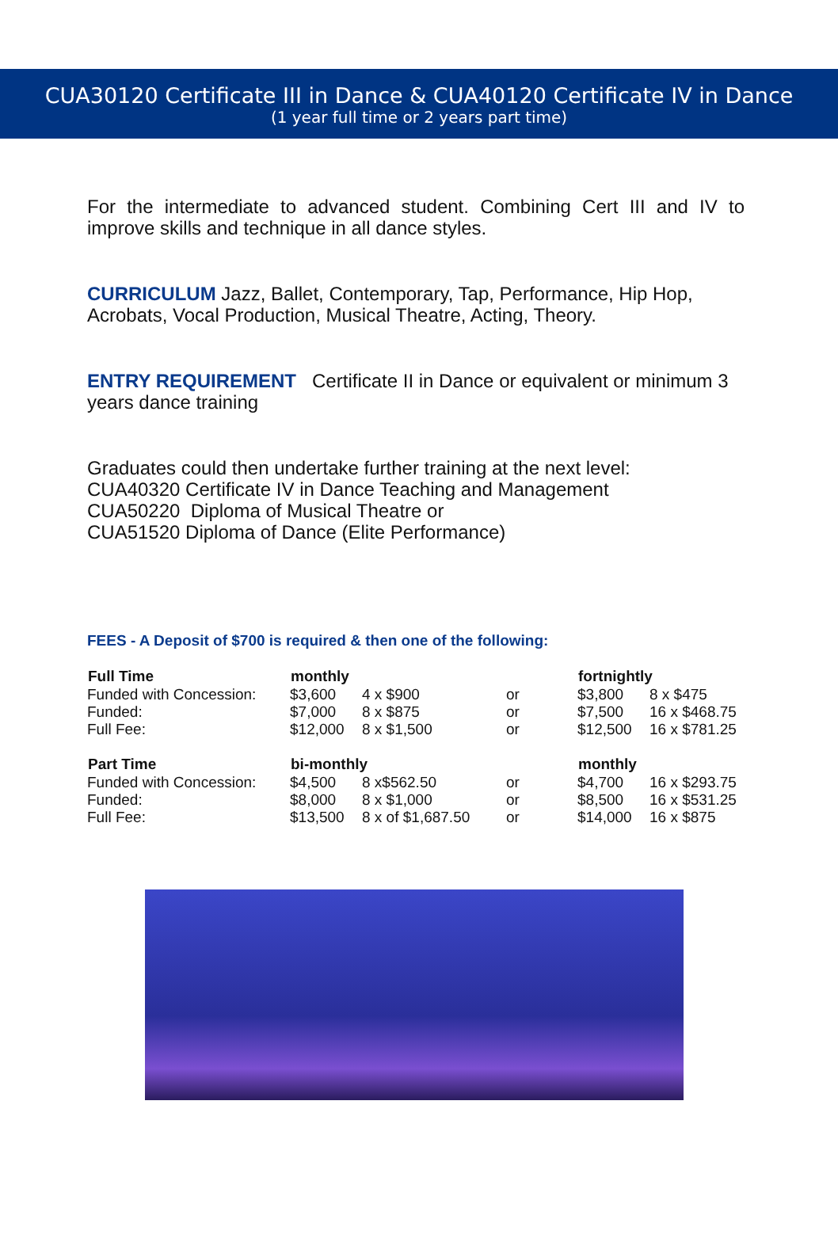CUA30120 Certificate III in Dance & CUA40120 Certificate IV in Dance
(1 year full time or 2 years part time)
For the intermediate to advanced student. Combining Cert III and IV to improve skills and technique in all dance styles.
CURRICULUM Jazz, Ballet, Contemporary, Tap, Performance, Hip Hop, Acrobats, Vocal Production, Musical Theatre, Acting, Theory.
ENTRY REQUIREMENT Certificate II in Dance or equivalent or minimum 3 years dance training
Graduates could then undertake further training at the next level:
CUA40320 Certificate IV in Dance Teaching and Management
CUA50220 Diploma of Musical Theatre or
CUA51520 Diploma of Dance (Elite Performance)
FEES - A Deposit of $700 is required & then one of the following:
| Full Time | monthly | | | fortnightly | |
| Funded with Concession: | $3,600 | 4 x $900 | or | $3,800 | 8 x $475 |
| Funded: | $7,000 | 8 x $875 | or | $7,500 | 16 x $468.75 |
| Full Fee: | $12,000 | 8 x $1,500 | or | $12,500 | 16 x $781.25 |
| Part Time | bi-monthly | | | monthly | |
| Funded with Concession: | $4,500 | 8 x$562.50 | or | $4,700 | 16 x $293.75 |
| Funded: | $8,000 | 8 x $1,000 | or | $8,500 | 16 x $531.25 |
| Full Fee: | $13,500 | 8 x of $1,687.50 | or | $14,000 | 16 x $875 |